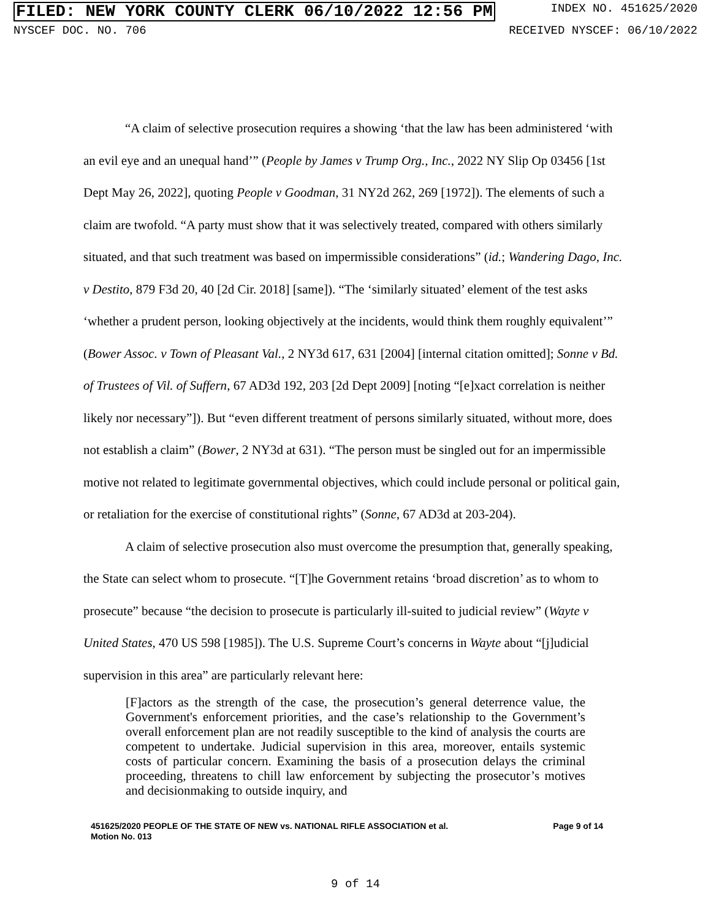FILED: NEW YORK COUNTY CLERK 06/10/2022 12:56 PM INDEX NO. 451625/2020
NYSCEF DOC. NO. 706 RECEIVED NYSCEF: 06/10/2022
“A claim of selective prosecution requires a showing ‘that the law has been administered ‘with an evil eye and an unequal hand’” (People by James v Trump Org., Inc., 2022 NY Slip Op 03456 [1st Dept May 26, 2022], quoting People v Goodman, 31 NY2d 262, 269 [1972]). The elements of such a claim are twofold. “A party must show that it was selectively treated, compared with others similarly situated, and that such treatment was based on impermissible considerations” (id.; Wandering Dago, Inc. v Destito, 879 F3d 20, 40 [2d Cir. 2018] [same]). “The ‘similarly situated’ element of the test asks ‘whether a prudent person, looking objectively at the incidents, would think them roughly equivalent’” (Bower Assoc. v Town of Pleasant Val., 2 NY3d 617, 631 [2004] [internal citation omitted]; Sonne v Bd. of Trustees of Vil. of Suffern, 67 AD3d 192, 203 [2d Dept 2009] [noting “[e]xact correlation is neither likely nor necessary”]). But “even different treatment of persons similarly situated, without more, does not establish a claim” (Bower, 2 NY3d at 631). “The person must be singled out for an impermissible motive not related to legitimate governmental objectives, which could include personal or political gain, or retaliation for the exercise of constitutional rights” (Sonne, 67 AD3d at 203-204).
A claim of selective prosecution also must overcome the presumption that, generally speaking, the State can select whom to prosecute. “[T]he Government retains ‘broad discretion’ as to whom to prosecute” because “the decision to prosecute is particularly ill-suited to judicial review” (Wayte v United States, 470 US 598 [1985]). The U.S. Supreme Court’s concerns in Wayte about “[j]udicial supervision in this area” are particularly relevant here:
[F]actors as the strength of the case, the prosecution’s general deterrence value, the Government's enforcement priorities, and the case’s relationship to the Government’s overall enforcement plan are not readily susceptible to the kind of analysis the courts are competent to undertake. Judicial supervision in this area, moreover, entails systemic costs of particular concern. Examining the basis of a prosecution delays the criminal proceeding, threatens to chill law enforcement by subjecting the prosecutor’s motives and decisionmaking to outside inquiry, and
451625/2020 PEOPLE OF THE STATE OF NEW vs. NATIONAL RIFLE ASSOCIATION et al. Page 9 of 14
Motion No. 013
9 of 14